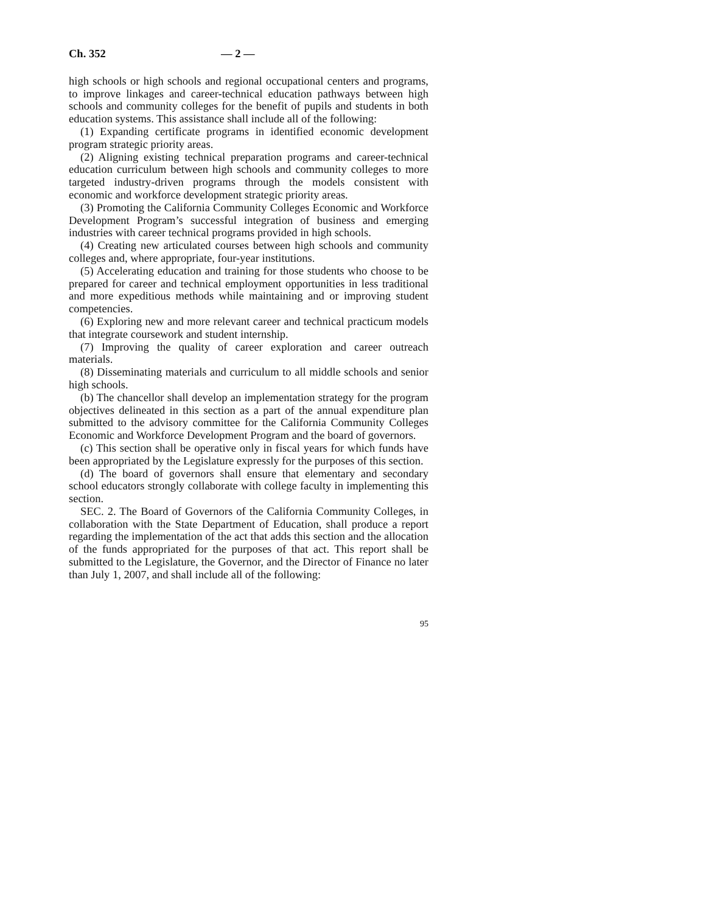Ch. 352 — 2 —
high schools or high schools and regional occupational centers and programs, to improve linkages and career-technical education pathways between high schools and community colleges for the benefit of pupils and students in both education systems. This assistance shall include all of the following:
(1) Expanding certificate programs in identified economic development program strategic priority areas.
(2) Aligning existing technical preparation programs and career-technical education curriculum between high schools and community colleges to more targeted industry-driven programs through the models consistent with economic and workforce development strategic priority areas.
(3) Promoting the California Community Colleges Economic and Workforce Development Program’s successful integration of business and emerging industries with career technical programs provided in high schools.
(4) Creating new articulated courses between high schools and community colleges and, where appropriate, four-year institutions.
(5) Accelerating education and training for those students who choose to be prepared for career and technical employment opportunities in less traditional and more expeditious methods while maintaining and or improving student competencies.
(6) Exploring new and more relevant career and technical practicum models that integrate coursework and student internship.
(7) Improving the quality of career exploration and career outreach materials.
(8) Disseminating materials and curriculum to all middle schools and senior high schools.
(b) The chancellor shall develop an implementation strategy for the program objectives delineated in this section as a part of the annual expenditure plan submitted to the advisory committee for the California Community Colleges Economic and Workforce Development Program and the board of governors.
(c) This section shall be operative only in fiscal years for which funds have been appropriated by the Legislature expressly for the purposes of this section.
(d) The board of governors shall ensure that elementary and secondary school educators strongly collaborate with college faculty in implementing this section.
SEC. 2. The Board of Governors of the California Community Colleges, in collaboration with the State Department of Education, shall produce a report regarding the implementation of the act that adds this section and the allocation of the funds appropriated for the purposes of that act. This report shall be submitted to the Legislature, the Governor, and the Director of Finance no later than July 1, 2007, and shall include all of the following:
95